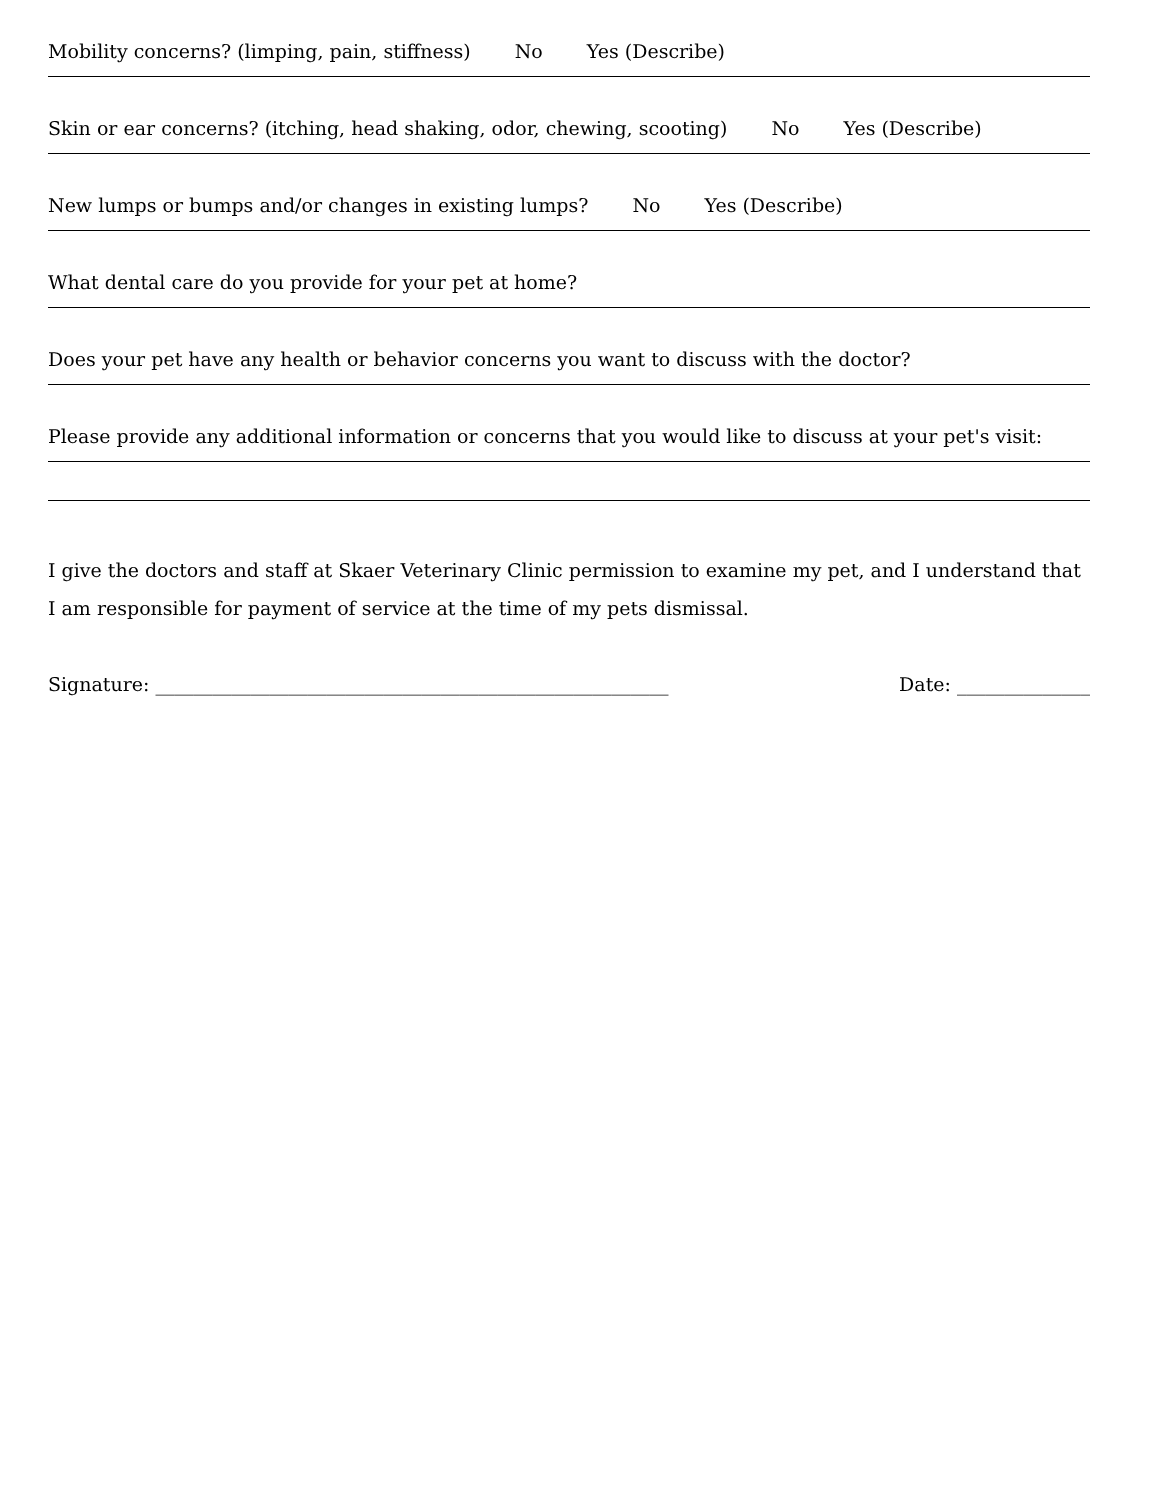Mobility concerns? (limping, pain, stiffness) No Yes (Describe)
Skin or ear concerns? (itching, head shaking, odor, chewing, scooting) No Yes (Describe)
New lumps or bumps and/or changes in existing lumps? No Yes (Describe)
What dental care do you provide for your pet at home?
Does your pet have any health or behavior concerns you want to discuss with the doctor?
Please provide any additional information or concerns that you would like to discuss at your pet's visit:
I give the doctors and staff at Skaer Veterinary Clinic permission to examine my pet, and I understand that I am responsible for payment of service at the time of my pets dismissal.
Signature: ______________________________________________________ Date: ______________